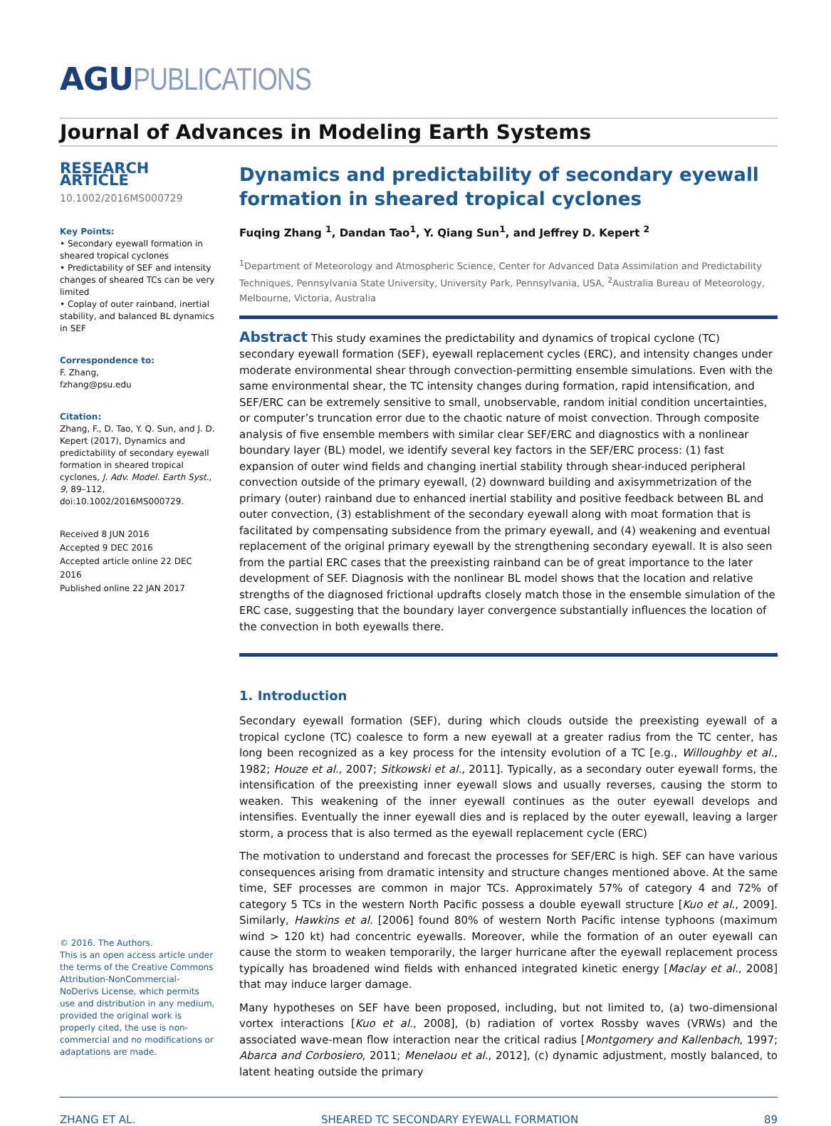AGUPUBLICATIONS
Journal of Advances in Modeling Earth Systems
RESEARCH ARTICLE
10.1002/2016MS000729
Key Points:
• Secondary eyewall formation in sheared tropical cyclones
• Predictability of SEF and intensity changes of sheared TCs can be very limited
• Coplay of outer rainband, inertial stability, and balanced BL dynamics in SEF
Correspondence to:
F. Zhang,
fzhang@psu.edu
Citation:
Zhang, F., D. Tao, Y. Q. Sun, and J. D. Kepert (2017), Dynamics and predictability of secondary eyewall formation in sheared tropical cyclones, J. Adv. Model. Earth Syst., 9, 89–112, doi:10.1002/2016MS000729.
Received 8 JUN 2016
Accepted 9 DEC 2016
Accepted article online 22 DEC 2016
Published online 22 JAN 2017
© 2016. The Authors.
This is an open access article under the terms of the Creative Commons Attribution-NonCommercial-NoDerivs License, which permits use and distribution in any medium, provided the original work is properly cited, the use is non-commercial and no modifications or adaptations are made.
Dynamics and predictability of secondary eyewall formation in sheared tropical cyclones
Fuqing Zhang <sup>1</sup>, Dandan Tao<sup>1</sup>, Y. Qiang Sun<sup>1</sup>, and Jeffrey D. Kepert <sup>2</sup>
<sup>1</sup> Department of Meteorology and Atmospheric Science, Center for Advanced Data Assimilation and Predictability Techniques, Pennsylvania State University, University Park, Pennsylvania, USA, <sup>2</sup>Australia Bureau of Meteorology, Melbourne, Victoria, Australia
Abstract This study examines the predictability and dynamics of tropical cyclone (TC) secondary eyewall formation (SEF), eyewall replacement cycles (ERC), and intensity changes under moderate environmental shear through convection-permitting ensemble simulations. Even with the same environmental shear, the TC intensity changes during formation, rapid intensification, and SEF/ERC can be extremely sensitive to small, unobservable, random initial condition uncertainties, or computer’s truncation error due to the chaotic nature of moist convection. Through composite analysis of five ensemble members with similar clear SEF/ERC and diagnostics with a nonlinear boundary layer (BL) model, we identify several key factors in the SEF/ERC process: (1) fast expansion of outer wind fields and changing inertial stability through shear-induced peripheral convection outside of the primary eyewall, (2) downward building and axisymmetrization of the primary (outer) rainband due to enhanced inertial stability and positive feedback between BL and outer convection, (3) establishment of the secondary eyewall along with moat formation that is facilitated by compensating subsidence from the primary eyewall, and (4) weakening and eventual replacement of the original primary eyewall by the strengthening secondary eyewall. It is also seen from the partial ERC cases that the preexisting rainband can be of great importance to the later development of SEF. Diagnosis with the nonlinear BL model shows that the location and relative strengths of the diagnosed frictional updrafts closely match those in the ensemble simulation of the ERC case, suggesting that the boundary layer convergence substantially influences the location of the convection in both eyewalls there.
1. Introduction
Secondary eyewall formation (SEF), during which clouds outside the preexisting eyewall of a tropical cyclone (TC) coalesce to form a new eyewall at a greater radius from the TC center, has long been recognized as a key process for the intensity evolution of a TC [e.g., Willoughby et al., 1982; Houze et al., 2007; Sitkowski et al., 2011]. Typically, as a secondary outer eyewall forms, the intensification of the preexisting inner eyewall slows and usually reverses, causing the storm to weaken. This weakening of the inner eyewall continues as the outer eyewall develops and intensifies. Eventually the inner eyewall dies and is replaced by the outer eyewall, leaving a larger storm, a process that is also termed as the eyewall replacement cycle (ERC)
The motivation to understand and forecast the processes for SEF/ERC is high. SEF can have various consequences arising from dramatic intensity and structure changes mentioned above. At the same time, SEF processes are common in major TCs. Approximately 57% of category 4 and 72% of category 5 TCs in the western North Pacific possess a double eyewall structure [Kuo et al., 2009]. Similarly, Hawkins et al. [2006] found 80% of western North Pacific intense typhoons (maximum wind > 120 kt) had concentric eyewalls. Moreover, while the formation of an outer eyewall can cause the storm to weaken temporarily, the larger hurricane after the eyewall replacement process typically has broadened wind fields with enhanced integrated kinetic energy [Maclay et al., 2008] that may induce larger damage.
Many hypotheses on SEF have been proposed, including, but not limited to, (a) two-dimensional vortex interactions [Kuo et al., 2008], (b) radiation of vortex Rossby waves (VRWs) and the associated wave-mean flow interaction near the critical radius [Montgomery and Kallenbach, 1997; Abarca and Corbosiero, 2011; Menelaou et al., 2012], (c) dynamic adjustment, mostly balanced, to latent heating outside the primary
ZHANG ET AL. SHEARED TC SECONDARY EYEWALL FORMATION 89